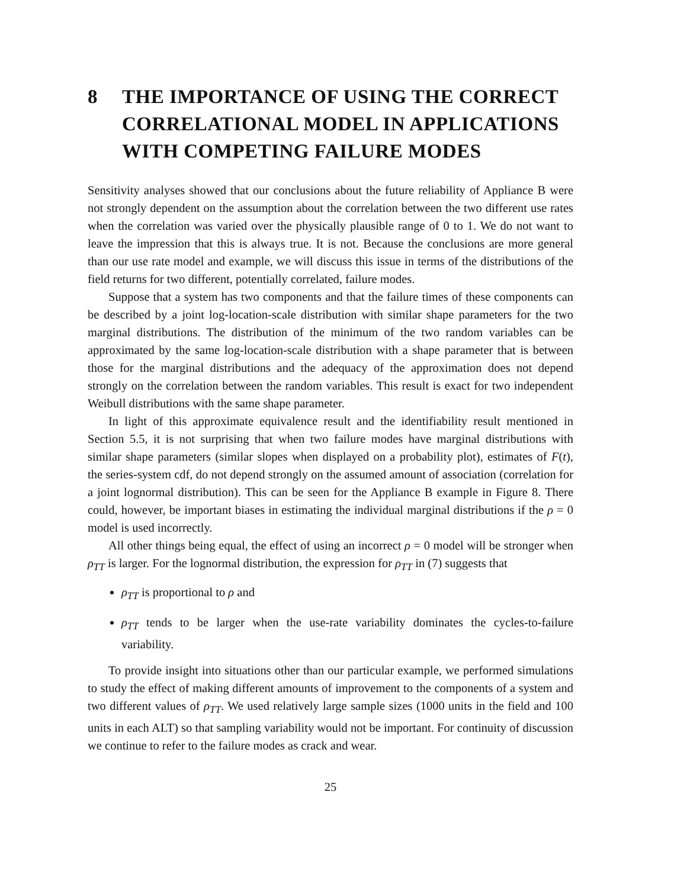8 THE IMPORTANCE OF USING THE CORRECT CORRELATIONAL MODEL IN APPLICATIONS WITH COMPETING FAILURE MODES
Sensitivity analyses showed that our conclusions about the future reliability of Appliance B were not strongly dependent on the assumption about the correlation between the two different use rates when the correlation was varied over the physically plausible range of 0 to 1. We do not want to leave the impression that this is always true. It is not. Because the conclusions are more general than our use rate model and example, we will discuss this issue in terms of the distributions of the field returns for two different, potentially correlated, failure modes.
Suppose that a system has two components and that the failure times of these components can be described by a joint log-location-scale distribution with similar shape parameters for the two marginal distributions. The distribution of the minimum of the two random variables can be approximated by the same log-location-scale distribution with a shape parameter that is between those for the marginal distributions and the adequacy of the approximation does not depend strongly on the correlation between the random variables. This result is exact for two independent Weibull distributions with the same shape parameter.
In light of this approximate equivalence result and the identifiability result mentioned in Section 5.5, it is not surprising that when two failure modes have marginal distributions with similar shape parameters (similar slopes when displayed on a probability plot), estimates of F(t), the series-system cdf, do not depend strongly on the assumed amount of association (correlation for a joint lognormal distribution). This can be seen for the Appliance B example in Figure 8. There could, however, be important biases in estimating the individual marginal distributions if the ρ = 0 model is used incorrectly.
All other things being equal, the effect of using an incorrect ρ = 0 model will be stronger when ρ<sub>TT</sub> is larger. For the lognormal distribution, the expression for ρ<sub>TT</sub> in (7) suggests that
ρ<sub>TT</sub> is proportional to ρ and
ρ<sub>TT</sub> tends to be larger when the use-rate variability dominates the cycles-to-failure variability.
To provide insight into situations other than our particular example, we performed simulations to study the effect of making different amounts of improvement to the components of a system and two different values of ρ<sub>TT</sub>. We used relatively large sample sizes (1000 units in the field and 100 units in each ALT) so that sampling variability would not be important. For continuity of discussion we continue to refer to the failure modes as crack and wear.
25